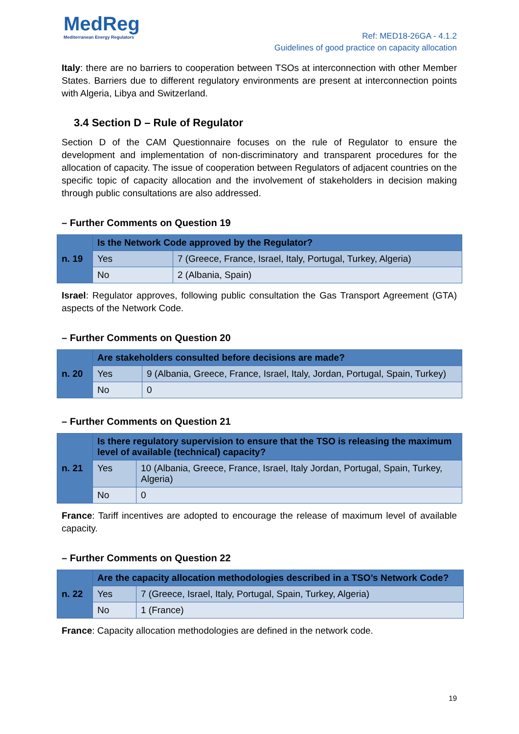MedReg
Mediterranean Energy Regulators
Ref: MED18-26GA - 4.1.2
Guidelines of good practice on capacity allocation
Italy: there are no barriers to cooperation between TSOs at interconnection with other Member States. Barriers due to different regulatory environments are present at interconnection points with Algeria, Libya and Switzerland.
3.4 Section D – Rule of Regulator
Section D of the CAM Questionnaire focuses on the rule of Regulator to ensure the development and implementation of non-discriminatory and transparent procedures for the allocation of capacity. The issue of cooperation between Regulators of adjacent countries on the specific topic of capacity allocation and the involvement of stakeholders in decision making through public consultations are also addressed.
– Further Comments on Question 19
| n. 19 | Is the Network Code approved by the Regulator? | |
| | Yes | 7 (Greece, France, Israel, Italy, Portugal, Turkey, Algeria) |
| | No | 2 (Albania, Spain) |
Israel: Regulator approves, following public consultation the Gas Transport Agreement (GTA) aspects of the Network Code.
– Further Comments on Question 20
| n. 20 | Are stakeholders consulted before decisions are made? | |
| | Yes | 9 (Albania, Greece, France, Israel, Italy, Jordan, Portugal, Spain, Turkey) |
| | No | 0 |
– Further Comments on Question 21
| n. 21 | Is there regulatory supervision to ensure that the TSO is releasing the maximum level of available (technical) capacity? | |
| | Yes | 10 (Albania, Greece, France, Israel, Italy Jordan, Portugal, Spain, Turkey, Algeria) |
| | No | 0 |
France: Tariff incentives are adopted to encourage the release of maximum level of available capacity.
– Further Comments on Question 22
| n. 22 | Are the capacity allocation methodologies described in a TSO’s Network Code? | |
| | Yes | 7 (Greece, Israel, Italy, Portugal, Spain, Turkey, Algeria) |
| | No | 1 (France) |
France: Capacity allocation methodologies are defined in the network code.
19